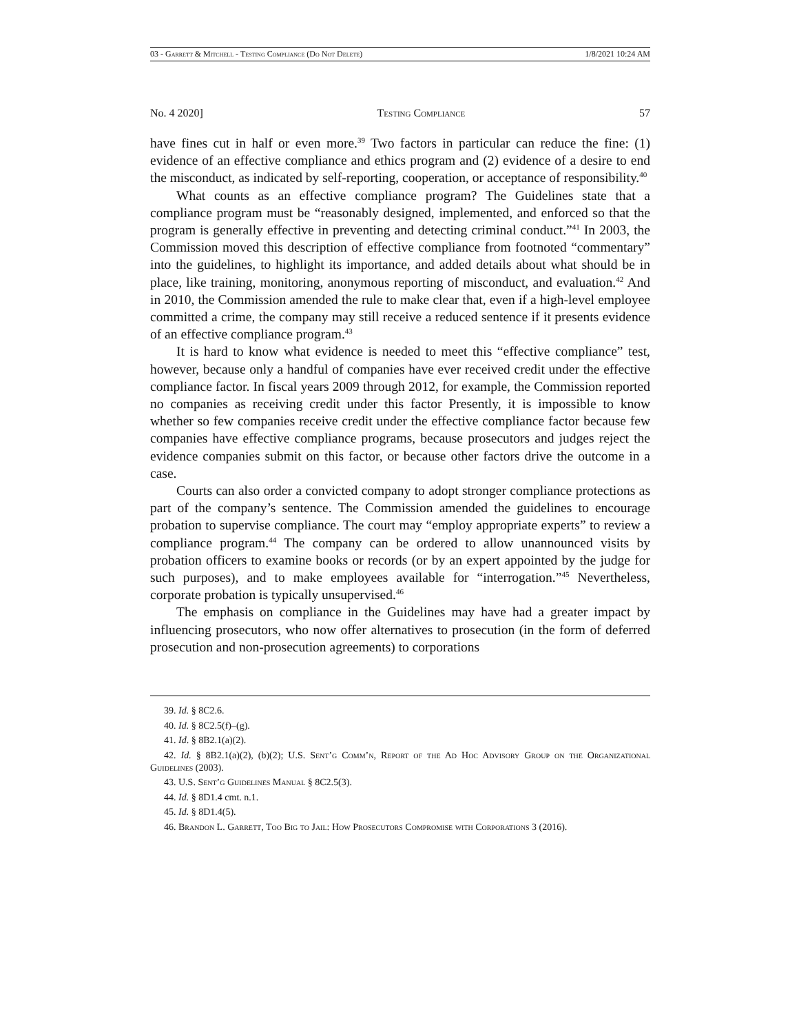03 - Garrett & Mitchell - Testing Compliance (Do Not Delete) 1/8/2021 10:24 AM
No. 4 2020] Testing Compliance 57
have fines cut in half or even more.<sup>39</sup> Two factors in particular can reduce the fine: (1) evidence of an effective compliance and ethics program and (2) evidence of a desire to end the misconduct, as indicated by self-reporting, cooperation, or acceptance of responsibility.<sup>40</sup>
What counts as an effective compliance program? The Guidelines state that a compliance program must be “reasonably designed, implemented, and enforced so that the program is generally effective in preventing and detecting criminal conduct.”<sup>41</sup> In 2003, the Commission moved this description of effective compliance from footnoted “commentary” into the guidelines, to highlight its importance, and added details about what should be in place, like training, monitoring, anonymous reporting of misconduct, and evaluation.<sup>42</sup> And in 2010, the Commission amended the rule to make clear that, even if a high-level employee committed a crime, the company may still receive a reduced sentence if it presents evidence of an effective compliance program.<sup>43</sup>
It is hard to know what evidence is needed to meet this “effective compliance” test, however, because only a handful of companies have ever received credit under the effective compliance factor. In fiscal years 2009 through 2012, for example, the Commission reported no companies as receiving credit under this factor Presently, it is impossible to know whether so few companies receive credit under the effective compliance factor because few companies have effective compliance programs, because prosecutors and judges reject the evidence companies submit on this factor, or because other factors drive the outcome in a case.
Courts can also order a convicted company to adopt stronger compliance protections as part of the company’s sentence. The Commission amended the guidelines to encourage probation to supervise compliance. The court may “employ appropriate experts” to review a compliance program.<sup>44</sup> The company can be ordered to allow unannounced visits by probation officers to examine books or records (or by an expert appointed by the judge for such purposes), and to make employees available for “interrogation.”<sup>45</sup> Nevertheless, corporate probation is typically unsupervised.<sup>46</sup>
The emphasis on compliance in the Guidelines may have had a greater impact by influencing prosecutors, who now offer alternatives to prosecution (in the form of deferred prosecution and non-prosecution agreements) to corporations
39. Id. § 8C2.6.
40. Id. § 8C2.5(f)–(g).
41. Id. § 8B2.1(a)(2).
42. Id. § 8B2.1(a)(2), (b)(2); U.S. Sent’g Comm’n, Report of the Ad Hoc Advisory Group on the Organizational Guidelines (2003).
43. U.S. Sent’g Guidelines Manual § 8C2.5(3).
44. Id. § 8D1.4 cmt. n.1.
45. Id. § 8D1.4(5).
46. Brandon L. Garrett, Too Big to Jail: How Prosecutors Compromise with Corporations 3 (2016).